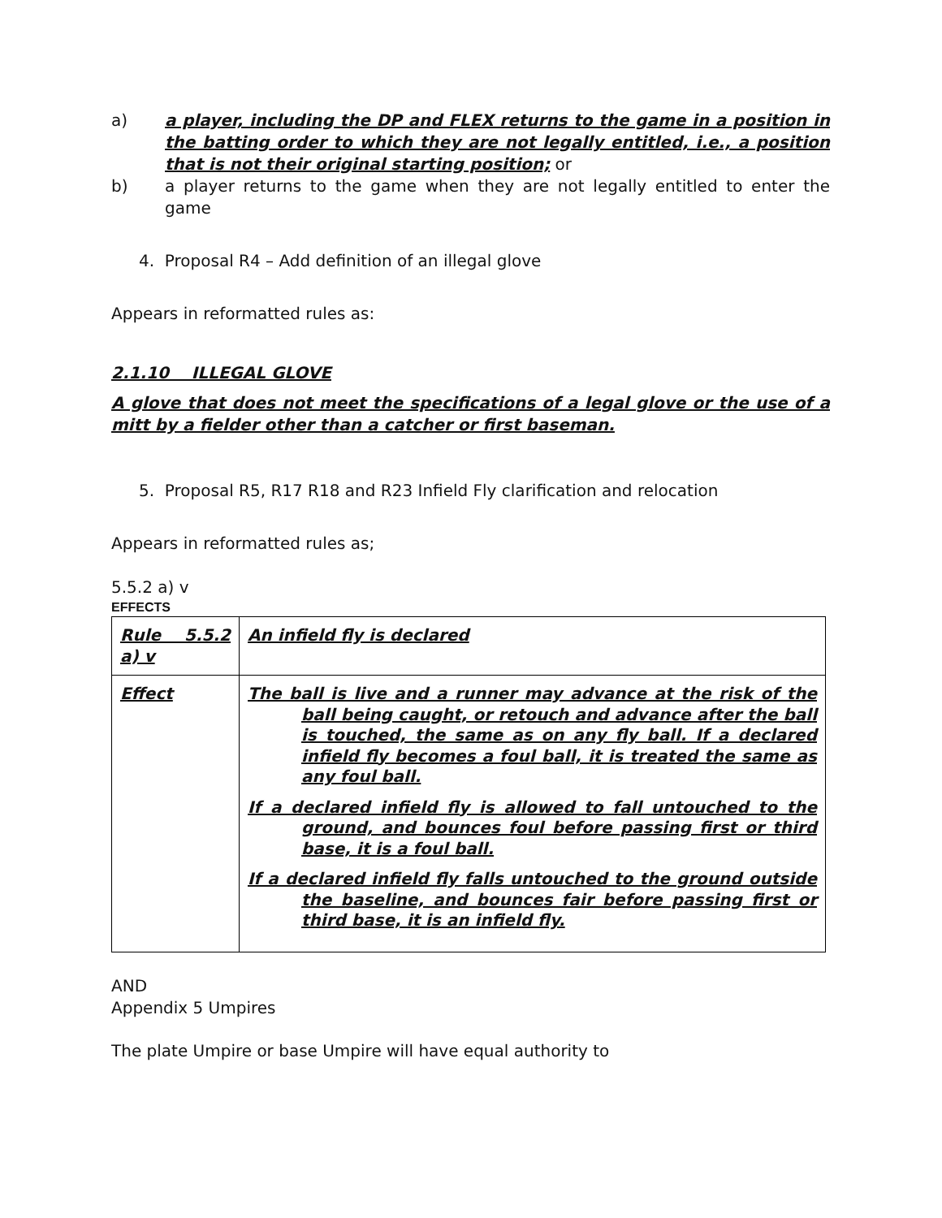a) a player, including the DP and FLEX returns to the game in a position in the batting order to which they are not legally entitled, i.e., a position that is not their original starting position; or
b) a player returns to the game when they are not legally entitled to enter the game
4. Proposal R4 – Add definition of an illegal glove
Appears in reformatted rules as:
2.1.10 ILLEGAL GLOVE
A glove that does not meet the specifications of a legal glove or the use of a mitt by a fielder other than a catcher or first baseman.
5. Proposal R5, R17 R18 and R23 Infield Fly clarification and relocation
Appears in reformatted rules as;
5.5.2 a) v
EFFECTS
| Rule 5.5.2 a) v | An infield fly is declared |
| Effect | The ball is live and a runner may advance at the risk of the ball being caught, or retouch and advance after the ball is touched, the same as on any fly ball. If a declared infield fly becomes a foul ball, it is treated the same as any foul ball. If a declared infield fly is allowed to fall untouched to the ground, and bounces foul before passing first or third base, it is a foul ball. If a declared infield fly falls untouched to the ground outside the baseline, and bounces fair before passing first or third base, it is an infield fly. |
AND
Appendix 5 Umpires
The plate Umpire or base Umpire will have equal authority to